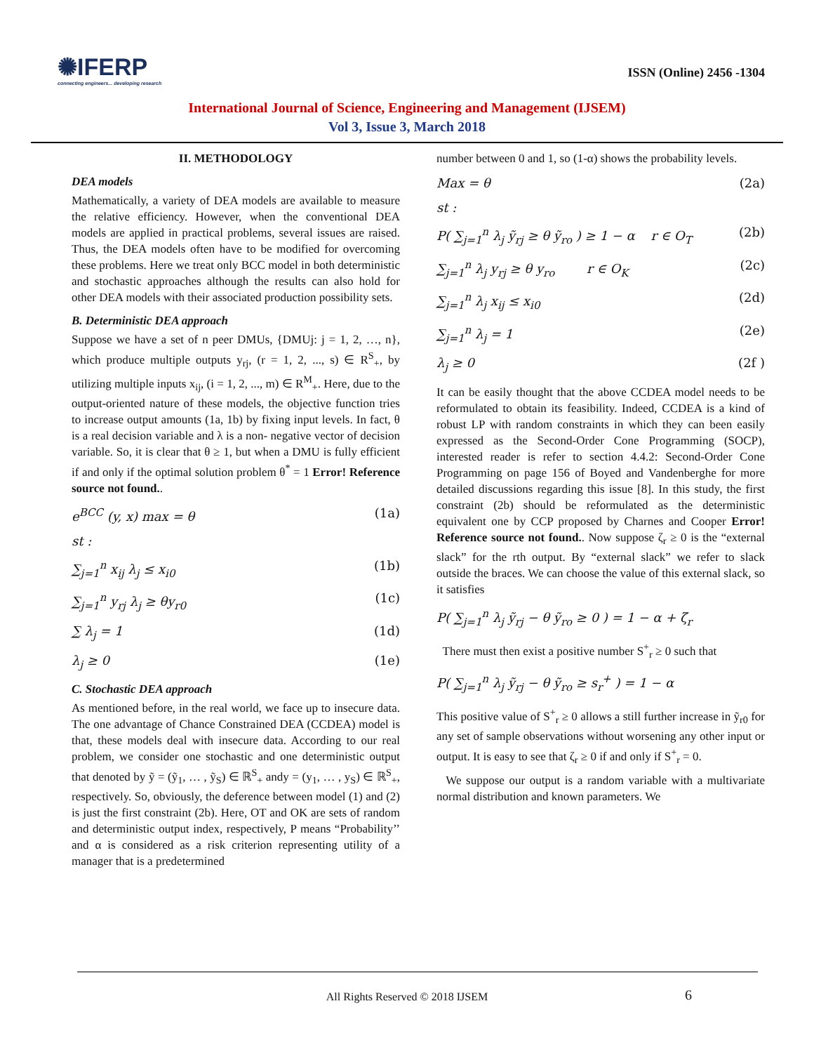✺IFERP
connecting engineers... developing research
ISSN (Online) 2456 -1304
International Journal of Science, Engineering and Management (IJSEM)
Vol 3, Issue 3, March 2018
II. METHODOLOGY
DEA models
Mathematically, a variety of DEA models are available to measure the relative efficiency. However, when the conventional DEA models are applied in practical problems, several issues are raised. Thus, the DEA models often have to be modified for overcoming these problems. Here we treat only BCC model in both deterministic and stochastic approaches although the results can also hold for other DEA models with their associated production possibility sets.
B. Deterministic DEA approach
Suppose we have a set of n peer DMUs, {DMUj: j = 1, 2, …, n}, which produce multiple outputs y<sub>rj</sub>, (r = 1, 2, ..., s) ∈ R<sup>S</sup><sub>+</sub>, by utilizing multiple inputs x<sub>ij</sub>, (i = 1, 2, ..., m) ∈ R<sup>M</sup><sub>+</sub>. Here, due to the output-oriented nature of these models, the objective function tries to increase output amounts (1a, 1b) by fixing input levels. In fact, θ is a real decision variable and λ is a non- negative vector of decision variable. So, it is clear that θ ≥ 1, but when a DMU is fully efficient if and only if the optimal solution problem θ<sup>*</sup> = 1 Error! Reference source not found..
e<sup>BCC</sup> (y, x) max = θ (1a)
st :
∑<sub>j=1</sub><sup>n</sup> x<sub>ij</sub> λ<sub>j</sub> ≤ x<sub>i0</sub> (1b)
∑<sub>j=1</sub><sup>n</sup> y<sub>rj</sub> λ<sub>j</sub> ≥ θy<sub>r0</sub> (1c)
∑ λ<sub>j</sub> = 1 (1d)
λ<sub>j</sub> ≥ 0 (1e)
C. Stochastic DEA approach
As mentioned before, in the real world, we face up to insecure data. The one advantage of Chance Constrained DEA (CCDEA) model is that, these models deal with insecure data. According to our real problem, we consider one stochastic and one deterministic output that denoted by ỹ = (ỹ<sub>1</sub>, … , ỹ<sub>S</sub>) ∈ ℝ<sup>S</sup><sub>+</sub> andy = (y<sub>1</sub>, … , y<sub>S</sub>) ∈ ℝ<sup>S</sup><sub>+</sub>, respectively. So, obviously, the deference between model (1) and (2) is just the first constraint (2b). Here, OT and OK are sets of random and deterministic output index, respectively, P means “Probability’’ and α is considered as a risk criterion representing utility of a manager that is a predetermined
number between 0 and 1, so (1-α) shows the probability levels.
Max = θ (2a)
st :
P( ∑<sub>j=1</sub><sup>n</sup> λ<sub>j</sub> ỹ<sub>rj</sub> ≥ θ ỹ<sub>ro</sub> ) ≥ 1 − α r ∈ O<sub>T</sub> (2b)
∑<sub>j=1</sub><sup>n</sup> λ<sub>j</sub> y<sub>rj</sub> ≥ θ y<sub>ro</sub> r ∈ O<sub>K</sub> (2c)
∑<sub>j=1</sub><sup>n</sup> λ<sub>j</sub> x<sub>ij</sub> ≤ x<sub>i0</sub> (2d)
∑<sub>j=1</sub><sup>n</sup> λ<sub>j</sub> = 1 (2e)
λ<sub>j</sub> ≥ 0 (2f )
It can be easily thought that the above CCDEA model needs to be reformulated to obtain its feasibility. Indeed, CCDEA is a kind of robust LP with random constraints in which they can been easily expressed as the Second-Order Cone Programming (SOCP), interested reader is refer to section 4.4.2: Second-Order Cone Programming on page 156 of Boyed and Vandenberghe for more detailed discussions regarding this issue [8]. In this study, the first constraint (2b) should be reformulated as the deterministic equivalent one by CCP proposed by Charnes and Cooper Error! Reference source not found.. Now suppose ζ<sub>r</sub> ≥ 0 is the “external slack” for the rth output. By “external slack” we refer to slack outside the braces. We can choose the value of this external slack, so it satisfies
P( ∑<sub>j=1</sub><sup>n</sup> λ<sub>j</sub> ỹ<sub>rj</sub> − θ ỹ<sub>ro</sub> ≥ 0 ) = 1 − α + ζ<sub>r</sub>
There must then exist a positive number S<sup>+</sup><sub>r</sub> ≥ 0 such that
P( ∑<sub>j=1</sub><sup>n</sup> λ<sub>j</sub> ỹ<sub>rj</sub> − θ ỹ<sub>ro</sub> ≥ s<sub>r</sub><sup>+</sup> ) = 1 − α
This positive value of S<sup>+</sup><sub>r</sub> ≥ 0 allows a still further increase in ỹ<sub>r0</sub> for any set of sample observations without worsening any other input or output. It is easy to see that ζ<sub>r</sub> ≥ 0 if and only if S<sup>+</sup><sub>r</sub> = 0.
We suppose our output is a random variable with a multivariate normal distribution and known parameters. We
All Rights Reserved © 2018 IJSEM
6